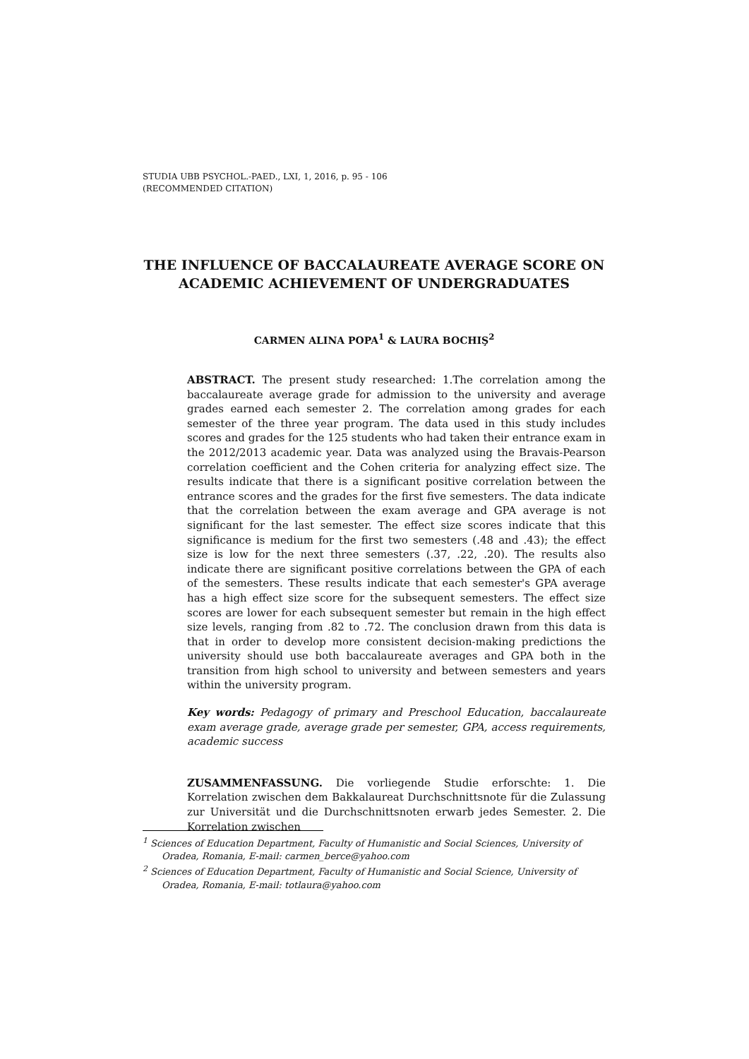STUDIA UBB PSYCHOL.-PAED., LXI, 1, 2016, p. 95 - 106
(RECOMMENDED CITATION)
THE INFLUENCE OF BACCALAUREATE AVERAGE SCORE ON ACADEMIC ACHIEVEMENT OF UNDERGRADUATES
CARMEN ALINA POPA<sup>1</sup> & LAURA BOCHIŞ<sup>2</sup>
ABSTRACT. The present study researched: 1.The correlation among the baccalaureate average grade for admission to the university and average grades earned each semester 2. The correlation among grades for each semester of the three year program. The data used in this study includes scores and grades for the 125 students who had taken their entrance exam in the 2012/2013 academic year. Data was analyzed using the Bravais-Pearson correlation coefficient and the Cohen criteria for analyzing effect size. The results indicate that there is a significant positive correlation between the entrance scores and the grades for the first five semesters. The data indicate that the correlation between the exam average and GPA average is not significant for the last semester. The effect size scores indicate that this significance is medium for the first two semesters (.48 and .43); the effect size is low for the next three semesters (.37, .22, .20). The results also indicate there are significant positive correlations between the GPA of each of the semesters. These results indicate that each semester's GPA average has a high effect size score for the subsequent semesters. The effect size scores are lower for each subsequent semester but remain in the high effect size levels, ranging from .82 to .72. The conclusion drawn from this data is that in order to develop more consistent decision-making predictions the university should use both baccalaureate averages and GPA both in the transition from high school to university and between semesters and years within the university program.
Key words: Pedagogy of primary and Preschool Education, baccalaureate exam average grade, average grade per semester, GPA, access requirements, academic success
ZUSAMMENFASSUNG. Die vorliegende Studie erforschte: 1. Die Korrelation zwischen dem Bakkalaureat Durchschnittsnote für die Zulassung zur Universität und die Durchschnittsnoten erwarb jedes Semester. 2. Die Korrelation zwischen
<sup>1</sup> Sciences of Education Department, Faculty of Humanistic and Social Sciences, University of Oradea, Romania, E-mail: carmen_berce@yahoo.com
<sup>2</sup> Sciences of Education Department, Faculty of Humanistic and Social Science, University of Oradea, Romania, E-mail: totlaura@yahoo.com